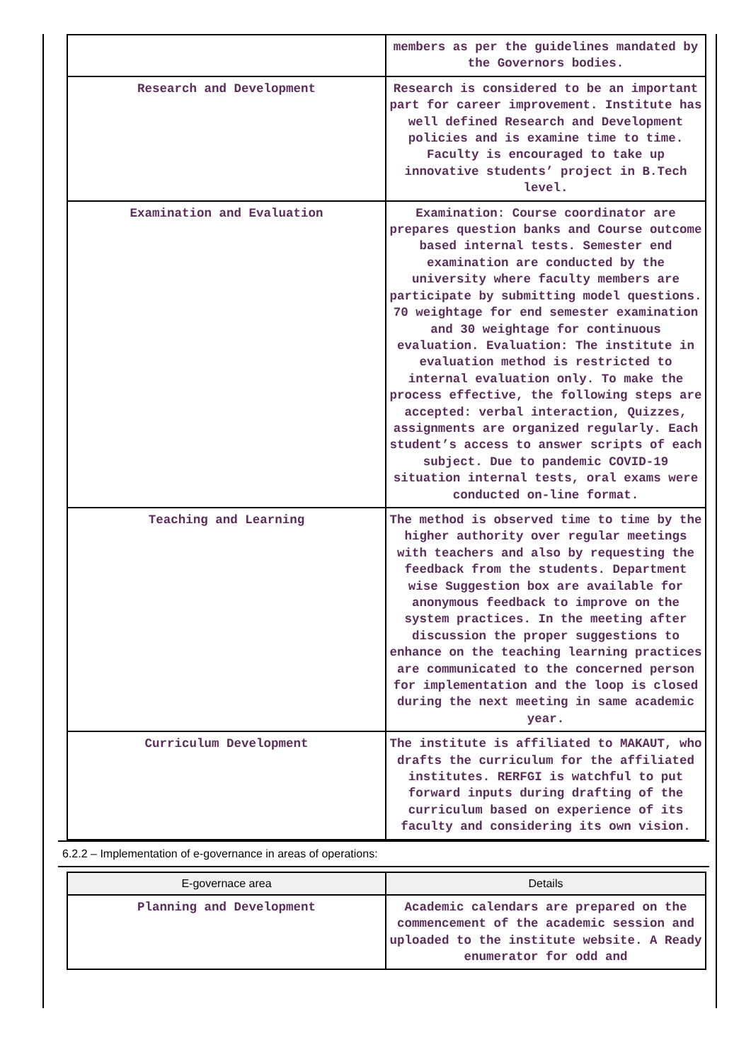| | members as per the guidelines mandated by the Governors bodies. |
| Research and Development | Research is considered to be an important part for career improvement. Institute has well defined Research and Development policies and is examine time to time. Faculty is encouraged to take up innovative students’ project in B.Tech level. |
| Examination and Evaluation | Examination: Course coordinator are prepares question banks and Course outcome based internal tests. Semester end examination are conducted by the university where faculty members are participate by submitting model questions. 70 weightage for end semester examination and 30 weightage for continuous evaluation. Evaluation: The institute in evaluation method is restricted to internal evaluation only. To make the process effective, the following steps are accepted: verbal interaction, Quizzes, assignments are organized regularly. Each student’s access to answer scripts of each subject. Due to pandemic COVID-19 situation internal tests, oral exams were conducted on-line format. |
| Teaching and Learning | The method is observed time to time by the higher authority over regular meetings with teachers and also by requesting the feedback from the students. Department wise Suggestion box are available for anonymous feedback to improve on the system practices. In the meeting after discussion the proper suggestions to enhance on the teaching learning practices are communicated to the concerned person for implementation and the loop is closed during the next meeting in same academic year. |
| Curriculum Development | The institute is affiliated to MAKAUT, who drafts the curriculum for the affiliated institutes. RERFGI is watchful to put forward inputs during drafting of the curriculum based on experience of its faculty and considering its own vision. |
6.2.2 – Implementation of e-governance in areas of operations:
| E-governace area | Details |
| --- | --- |
| Planning and Development | Academic calendars are prepared on the commencement of the academic session and uploaded to the institute website. A Ready enumerator for odd and |